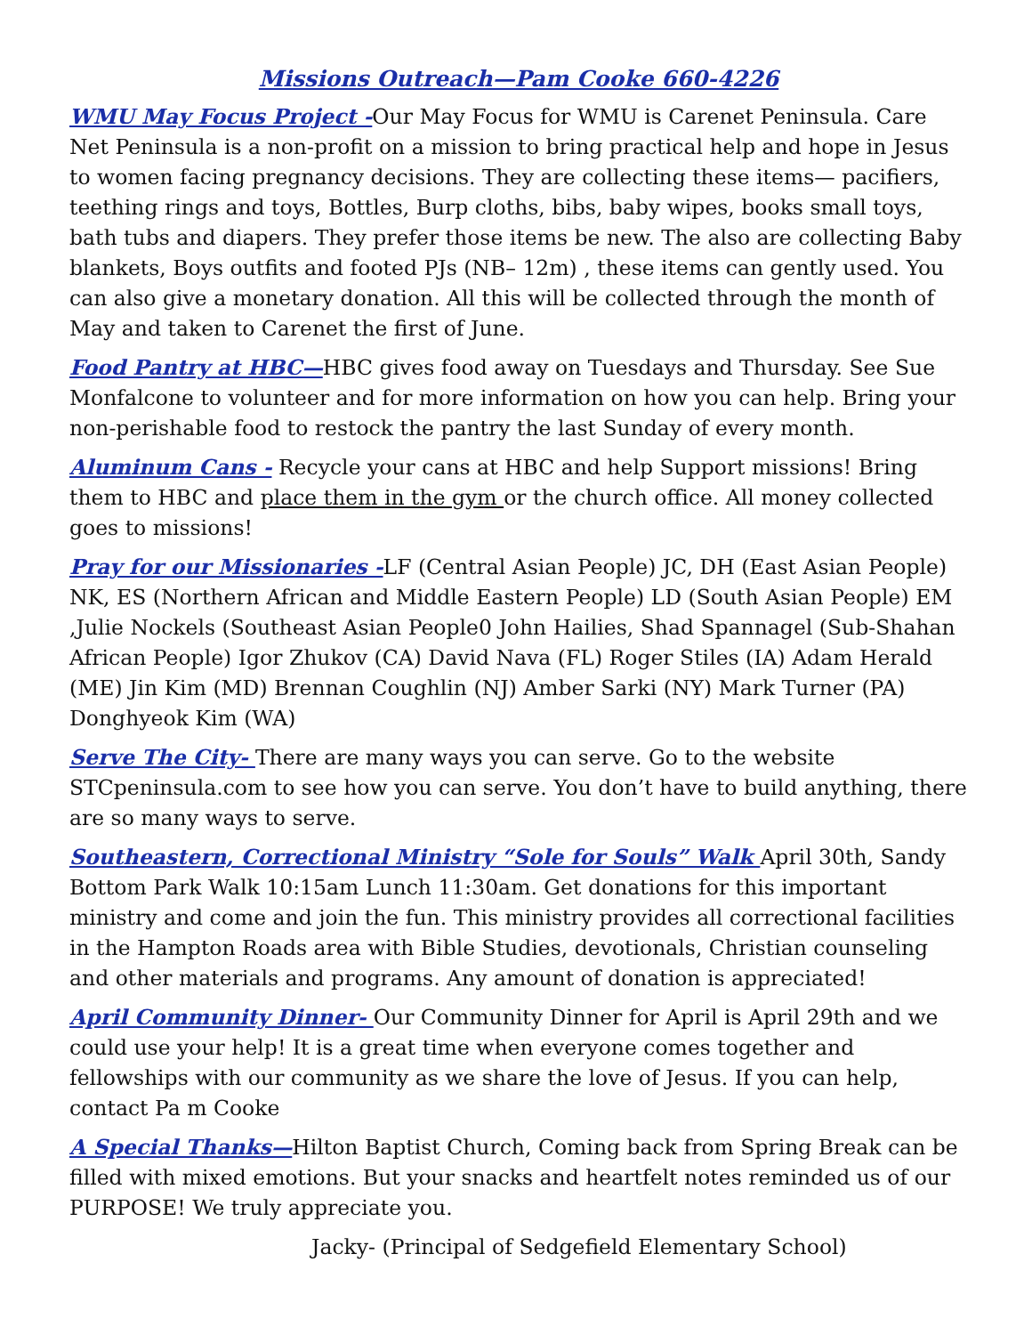Missions Outreach—Pam Cooke 660-4226
WMU May Focus Project -Our May Focus for WMU is Carenet Peninsula. Care Net Peninsula is a non-profit on a mission to bring practical help and hope in Jesus to women facing pregnancy decisions. They are collecting these items— pacifiers, teething rings and toys, Bottles, Burp cloths, bibs, baby wipes, books small toys, bath tubs and diapers. They prefer those items be new. The also are collecting Baby blankets, Boys outfits and footed PJs (NB– 12m) , these items can gently used. You can also give a monetary donation. All this will be collected through the month of May and taken to Carenet the first of June.
Food Pantry at HBC—HBC gives food away on Tuesdays and Thursday. See Sue Monfalcone to volunteer and for more information on how you can help. Bring your non-perishable food to restock the pantry the last Sunday of every month.
Aluminum Cans - Recycle your cans at HBC and help Support missions! Bring them to HBC and place them in the gym or the church office. All money collected goes to missions!
Pray for our Missionaries -LF (Central Asian People) JC, DH (East Asian People) NK, ES (Northern African and Middle Eastern People) LD (South Asian People) EM ,Julie Nockels (Southeast Asian People0 John Hailies, Shad Spannagel (Sub-Shahan African People) Igor Zhukov (CA) David Nava (FL) Roger Stiles (IA) Adam Herald (ME) Jin Kim (MD) Brennan Coughlin (NJ) Amber Sarki (NY) Mark Turner (PA) Donghyeok Kim (WA)
Serve The City- There are many ways you can serve. Go to the website STCpeninsula.com to see how you can serve. You don’t have to build anything, there are so many ways to serve.
Southeastern, Correctional Ministry “Sole for Souls” Walk April 30th, Sandy Bottom Park Walk 10:15am Lunch 11:30am. Get donations for this important ministry and come and join the fun. This ministry provides all correctional facilities in the Hampton Roads area with Bible Studies, devotionals, Christian counseling and other materials and programs. Any amount of donation is appreciated!
April Community Dinner- Our Community Dinner for April is April 29th and we could use your help! It is a great time when everyone comes together and fellowships with our community as we share the love of Jesus. If you can help, contact Pa m Cooke
A Special Thanks—Hilton Baptist Church, Coming back from Spring Break can be filled with mixed emotions. But your snacks and heartfelt notes reminded us of our PURPOSE! We truly appreciate you.
Jacky- (Principal of Sedgefield Elementary School)